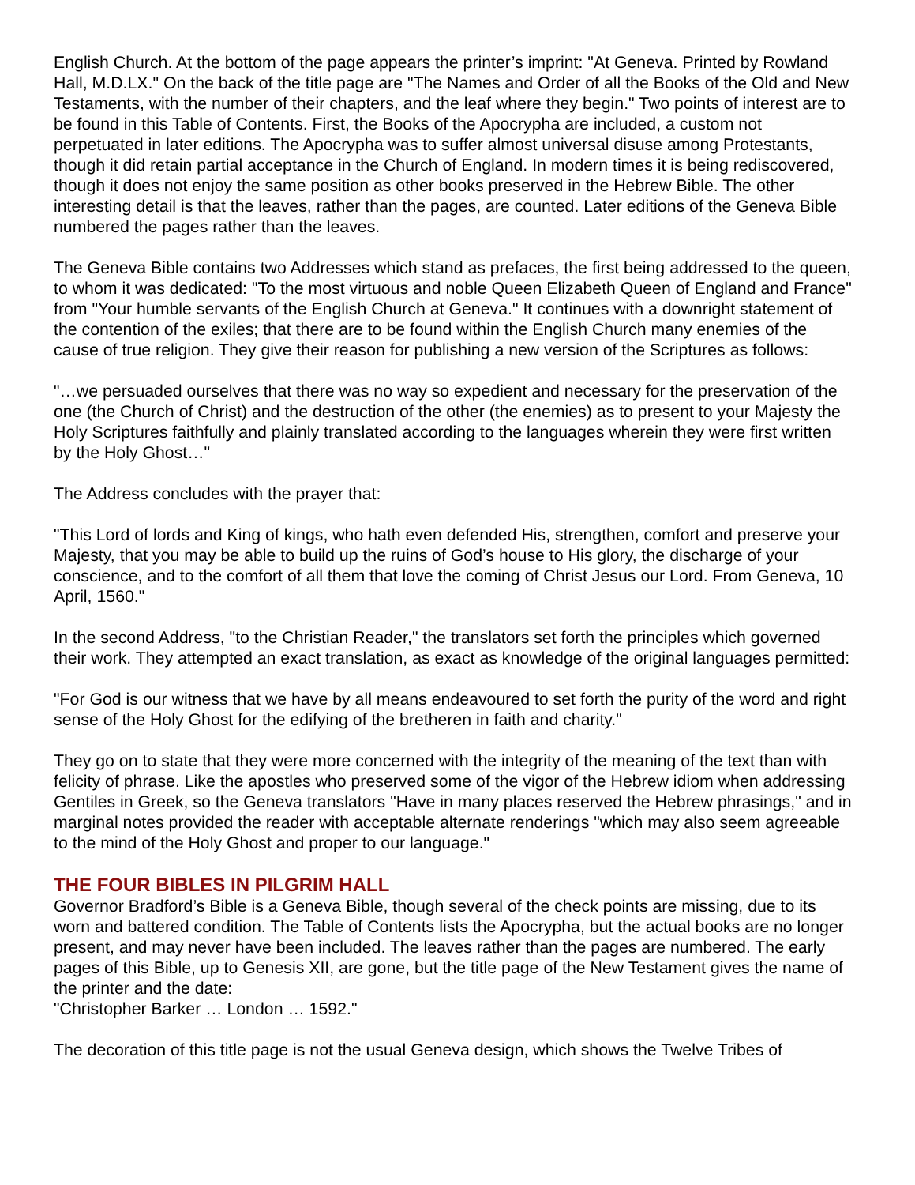English Church. At the bottom of the page appears the printer’s imprint: "At Geneva. Printed by Rowland Hall, M.D.LX." On the back of the title page are "The Names and Order of all the Books of the Old and New Testaments, with the number of their chapters, and the leaf where they begin." Two points of interest are to be found in this Table of Contents. First, the Books of the Apocrypha are included, a custom not perpetuated in later editions. The Apocrypha was to suffer almost universal disuse among Protestants, though it did retain partial acceptance in the Church of England. In modern times it is being rediscovered, though it does not enjoy the same position as other books preserved in the Hebrew Bible. The other interesting detail is that the leaves, rather than the pages, are counted. Later editions of the Geneva Bible numbered the pages rather than the leaves.
The Geneva Bible contains two Addresses which stand as prefaces, the first being addressed to the queen, to whom it was dedicated: "To the most virtuous and noble Queen Elizabeth Queen of England and France" from "Your humble servants of the English Church at Geneva." It continues with a downright statement of the contention of the exiles; that there are to be found within the English Church many enemies of the cause of true religion. They give their reason for publishing a new version of the Scriptures as follows:
"…we persuaded ourselves that there was no way so expedient and necessary for the preservation of the one (the Church of Christ) and the destruction of the other (the enemies) as to present to your Majesty the Holy Scriptures faithfully and plainly translated according to the languages wherein they were first written by the Holy Ghost…"
The Address concludes with the prayer that:
"This Lord of lords and King of kings, who hath even defended His, strengthen, comfort and preserve your Majesty, that you may be able to build up the ruins of God’s house to His glory, the discharge of your conscience, and to the comfort of all them that love the coming of Christ Jesus our Lord. From Geneva, 10 April, 1560."
In the second Address, "to the Christian Reader," the translators set forth the principles which governed their work. They attempted an exact translation, as exact as knowledge of the original languages permitted:
"For God is our witness that we have by all means endeavoured to set forth the purity of the word and right sense of the Holy Ghost for the edifying of the bretheren in faith and charity."
They go on to state that they were more concerned with the integrity of the meaning of the text than with felicity of phrase. Like the apostles who preserved some of the vigor of the Hebrew idiom when addressing Gentiles in Greek, so the Geneva translators "Have in many places reserved the Hebrew phrasings," and in marginal notes provided the reader with acceptable alternate renderings "which may also seem agreeable to the mind of the Holy Ghost and proper to our language."
THE FOUR BIBLES IN PILGRIM HALL
Governor Bradford’s Bible is a Geneva Bible, though several of the check points are missing, due to its worn and battered condition. The Table of Contents lists the Apocrypha, but the actual books are no longer present, and may never have been included. The leaves rather than the pages are numbered. The early pages of this Bible, up to Genesis XII, are gone, but the title page of the New Testament gives the name of the printer and the date:
"Christopher Barker … London … 1592."
The decoration of this title page is not the usual Geneva design, which shows the Twelve Tribes of